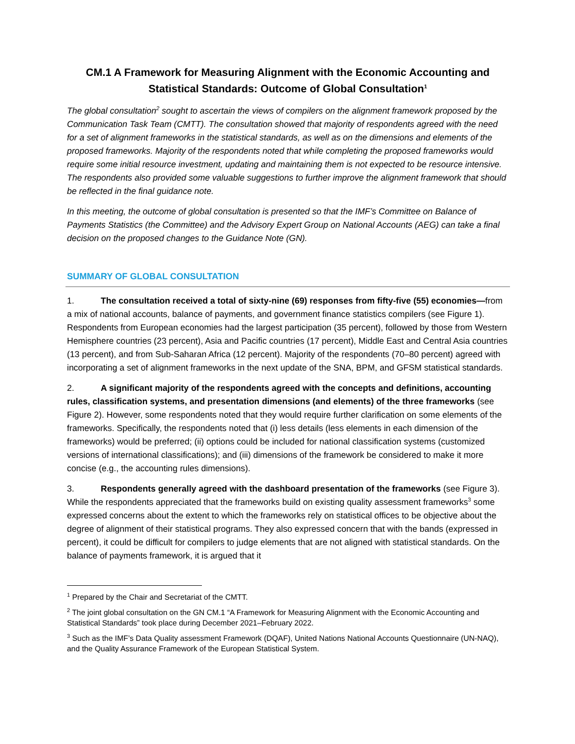CM.1 A Framework for Measuring Alignment with the Economic Accounting and Statistical Standards: Outcome of Global Consultation<sup>1</sup>
The global consultation<sup>2</sup> sought to ascertain the views of compilers on the alignment framework proposed by the Communication Task Team (CMTT). The consultation showed that majority of respondents agreed with the need for a set of alignment frameworks in the statistical standards, as well as on the dimensions and elements of the proposed frameworks. Majority of the respondents noted that while completing the proposed frameworks would require some initial resource investment, updating and maintaining them is not expected to be resource intensive. The respondents also provided some valuable suggestions to further improve the alignment framework that should be reflected in the final guidance note.
In this meeting, the outcome of global consultation is presented so that the IMF’s Committee on Balance of Payments Statistics (the Committee) and the Advisory Expert Group on National Accounts (AEG) can take a final decision on the proposed changes to the Guidance Note (GN).
SUMMARY OF GLOBAL CONSULTATION
1. The consultation received a total of sixty-nine (69) responses from fifty-five (55) economies—from a mix of national accounts, balance of payments, and government finance statistics compilers (see Figure 1). Respondents from European economies had the largest participation (35 percent), followed by those from Western Hemisphere countries (23 percent), Asia and Pacific countries (17 percent), Middle East and Central Asia countries (13 percent), and from Sub-Saharan Africa (12 percent). Majority of the respondents (70–80 percent) agreed with incorporating a set of alignment frameworks in the next update of the SNA, BPM, and GFSM statistical standards.
2. A significant majority of the respondents agreed with the concepts and definitions, accounting rules, classification systems, and presentation dimensions (and elements) of the three frameworks (see Figure 2). However, some respondents noted that they would require further clarification on some elements of the frameworks. Specifically, the respondents noted that (i) less details (less elements in each dimension of the frameworks) would be preferred; (ii) options could be included for national classification systems (customized versions of international classifications); and (iii) dimensions of the framework be considered to make it more concise (e.g., the accounting rules dimensions).
3. Respondents generally agreed with the dashboard presentation of the frameworks (see Figure 3). While the respondents appreciated that the frameworks build on existing quality assessment frameworks<sup>3</sup> some expressed concerns about the extent to which the frameworks rely on statistical offices to be objective about the degree of alignment of their statistical programs. They also expressed concern that with the bands (expressed in percent), it could be difficult for compilers to judge elements that are not aligned with statistical standards. On the balance of payments framework, it is argued that it
<sup>1</sup> Prepared by the Chair and Secretariat of the CMTT.
<sup>2</sup> The joint global consultation on the GN CM.1 “A Framework for Measuring Alignment with the Economic Accounting and Statistical Standards” took place during December 2021–February 2022.
<sup>3</sup> Such as the IMF’s Data Quality assessment Framework (DQAF), United Nations National Accounts Questionnaire (UN-NAQ), and the Quality Assurance Framework of the European Statistical System.